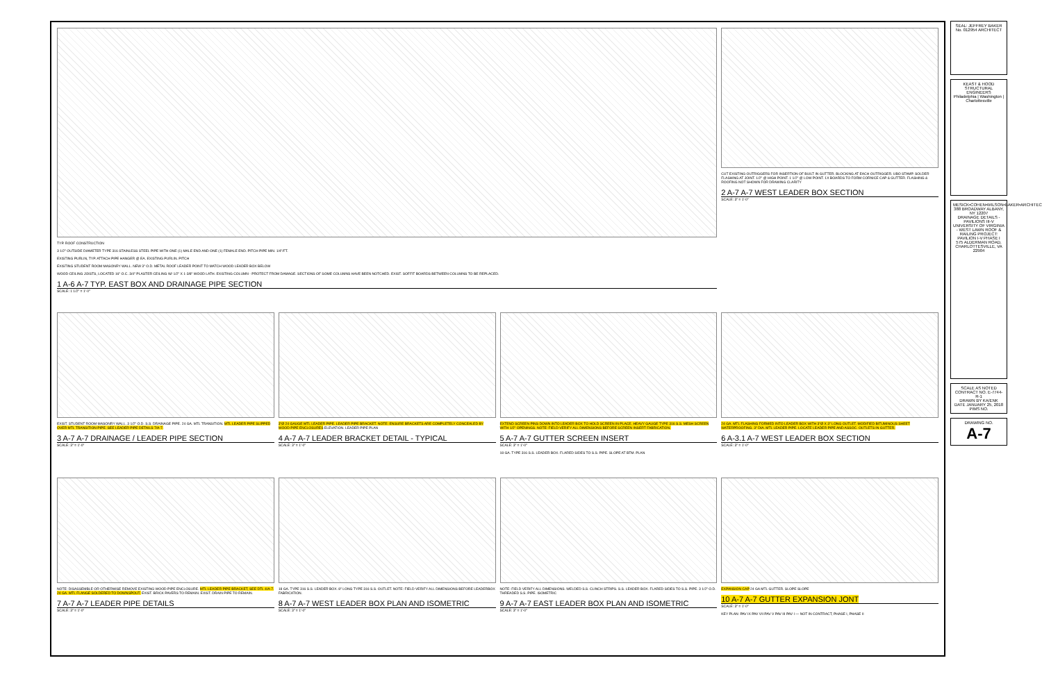TYP. ROOF CONSTRUCTION
3 1/2" OUTSIDE DIAMETER TYPE 316 STAINLESS STEEL PIPE WITH ONE (1) MALE END AND ONE (1) FEMALE END. PITCH PIPE MIN. 1/4"/FT.
EXISTING PURLIN, TYP. ATTACH PIPE HANGER @ EA. EXISTING PURLIN. PITCH
EXISTING STUDENT ROOM MASONRY WALL. NEW 3" O.D. METAL ROOF LEADER POINT TO MATCH WOOD LEADER BOX BELOW
WOOD CEILING JOISTS, LOCATED 16" O.C. 3/4" PLASTER CEILING W/ 1/2" X 1-3/8" WOOD LATH. EXISTING COLUMN - PROTECT FROM DAMAGE. SECTIONS OF SOME COLUMNS HAVE BEEN NOTCHED. EXIST. SOFFIT BOARDS BETWEEN COLUMNS TO BE REPLACED.
1 A-6 A-7 TYP. EAST BOX AND DRAINAGE PIPE SECTION
SCALE: 1 1/2" = 1'-0"
CUT EXISTING OUTRIGGERS FOR INSERTION OF BUILT IN GUTTER. BLOCKING AT EACH OUTRIGGER. UBO STAMP. SOLDER FLASHING AT JOINT. 1/2" @ HIGH POINT. 1 1/2" @ LOW POINT. 1X BOARDS TO FORM CORNICE CAP & GUTTER. FLASHING & ROOFING NOT SHOWN FOR DRAWING CLARITY
2 A-7 A-7 WEST LEADER BOX SECTION
SCALE: 3" = 1'-0"
EXIST. STUDENT ROOM MASONRY WALL. 3 1/2" O.D. S.S. DRAINAGE PIPE. 24 GA. MTL TRANSITION. MTL LEADER PIPE SLIPPED OVER MTL TRANSITION PIPE. SEE LEADER PIPE DETAILS 7/A-7.
3 A-7 A-7 DRAINAGE / LEADER PIPE SECTION
SCALE: 3" = 1'-0"
3"Ø 24 GAUGE MTL LEADER PIPE. LEADER PIPE BRACKET. NOTE: ENSURE BRACKETS ARE COMPLETELY CONCEALED BY WOOD PIPE ENCLOSURES ELEVATION. LEADER PIPE PLAN
4 A-7 A-7 LEADER BRACKET DETAIL - TYPICAL
SCALE: 3" = 1'-0"
EXTEND SCREEN PINS DOWN INTO LEADER BOX TO HOLD SCREEN IN PLACE. HEAVY GAUGE TYPE 316 S.S. MESH SCREEN WITH 1/2" OPENINGS. NOTE: FIELD VERIFY ALL DIMENSIONS BEFORE SCREEN INSERT FABRICATION.
5 A-7 A-7 GUTTER SCREEN INSERT
SCALE: 3" = 1'-0"
18 GA. TYPE 316 S.S. LEADER BOX. FLARED SIDES TO S.S. PIPE. SLOPE AT BTM. PLAN
24 GA. MTL FLASHING FORMED INTO LEADER BOX WITH 3"Ø X 3" LONG OUTLET. MODIFIED BITUMINOUS SHEET WATERPROOFING. 3" DIA. MTL LEADER PIPE. LOCATE LEADER PIPE AND ASSOC. OUTLETS IN GUTTER.
6 A-3.1 A-7 WEST LEADER BOX SECTION
SCALE: 3" = 1'-0"
NOTE: DISASSEMBLE OR OTHERWISE REMOVE EXISTING WOOD PIPE ENCLOSURE. MTL LEADER PIPE BRACKET, SEE DTL 4/A-7. 24 GA. MTL FLANGE SOLDERED TO DOWNSPOUT. EXIST. BRICK PAVERS TO REMAIN. EXIST. DRAIN PIPE TO REMAIN.
7 A-7 A-7 LEADER PIPE DETAILS
SCALE: 3" = 1'-0"
18 GA. TYPE 316 S.S. LEADER BOX. 8" LONG TYPE 316 S.S. OUTLET. NOTE: FIELD VERIFY ALL DIMENSIONS BEFORE LEADERBOX FABRICATION.
8 A-7 A-7 WEST LEADER BOX PLAN AND ISOMETRIC
SCALE: 3" = 1'-0"
NOTE: FIELD VERIFY ALL DIMENSIONS. WELDED S.S. CLINCH STRIPS. S.S. LEADER BOX. FLARED SIDES TO S.S. PIPE. 3 1/2" O.D. THREADED S.S. PIPE. ISOMETRIC
9 A-7 A-7 EAST LEADER BOX PLAN AND ISOMETRIC
SCALE: 3" = 1'-0"
EXPANSION CAP 24 GA MTL GUTTER. SLOPE SLOPE
10 A-7 A-7 GUTTER EXPANSION JONT
SCALE: 3" = 1'-0"
KEY PLAN: PAV IX PAV VII PAV V PAV III PAV I — NOT IN CONTRACT, PHASE I, PHASE II
SEAL: JEFFREY BAKER No. 012954 ARCHITECT
KEAST & HOOD STRUCTURAL ENGINEERS
Philadelphia | Washington | Charlottesville
MESICK•COHEN•WILSON•BAKER•ARCHITECTS
388 BROADWAY ALBANY, NY 12207
DRAINAGE DETAILS - PAVILIONS III-V
UNIVERSITY OF VIRGINIA - WEST LAWN ROOF & RAILING PROJECT: PAVILION I-V PHASE I
575 ALDERMAN ROAD, CHARLOTTESVILLE, VA 22904
SCALE AS NOTED
CONTRACT NO. E-7744-R-1
DRAWN BY KA/ENK
DATE JANUARY 25, 2018
PIMS NO.
DRAWING NO.
A-7